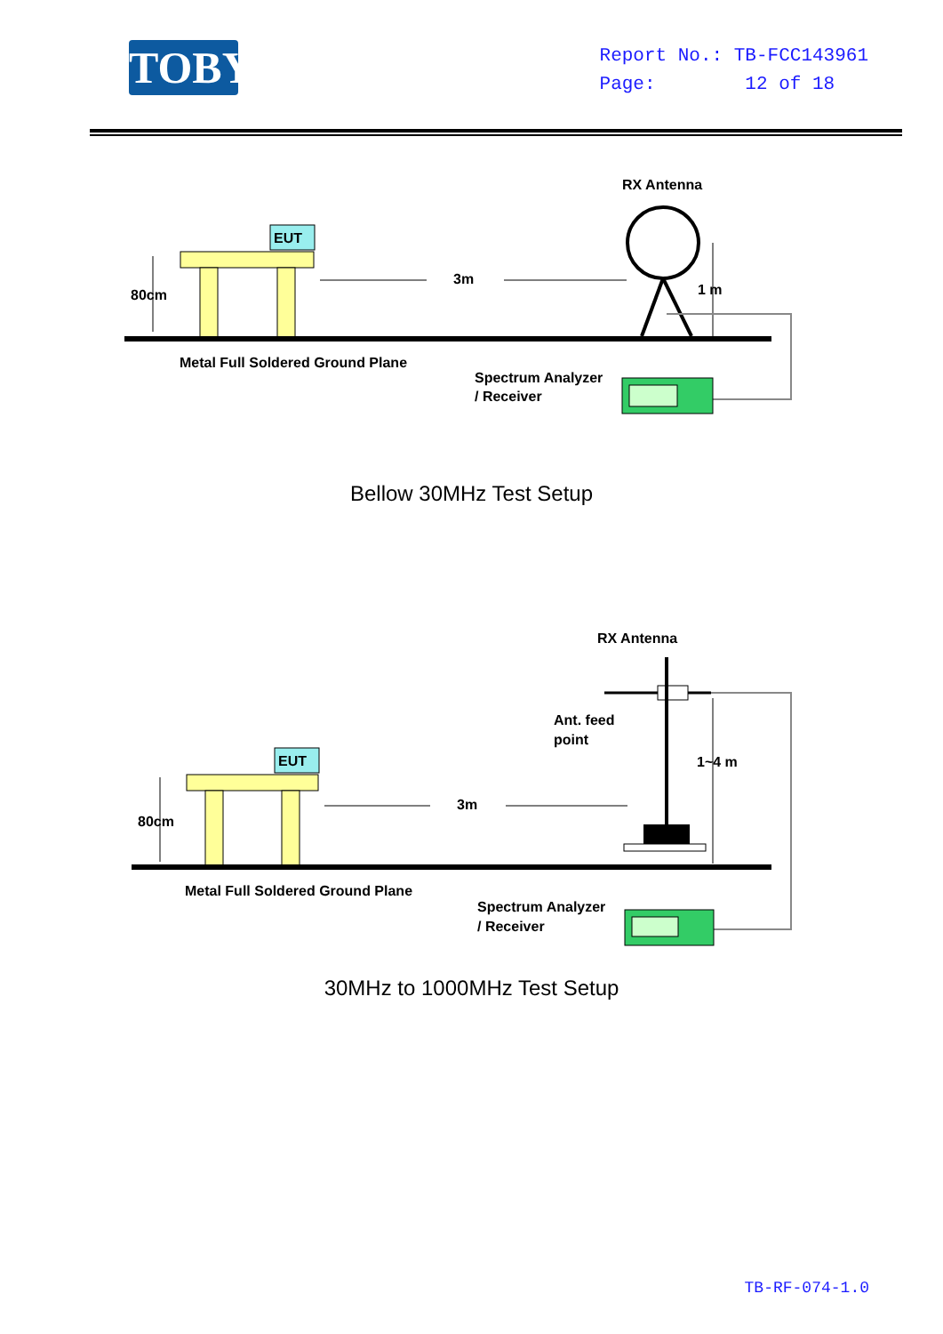TOBY
Report No.: TB-FCC143961
Page: 12 of 18
RX Antenna
EUT
80cm
3m
1 m
Metal Full Soldered Ground Plane
Spectrum Analyzer
/ Receiver
Bellow 30MHz Test Setup
RX Antenna
Ant. feed
point
1~4 m
EUT
80cm
3m
Metal Full Soldered Ground Plane
Spectrum Analyzer
/ Receiver
30MHz to 1000MHz Test Setup
TB-RF-074-1.0